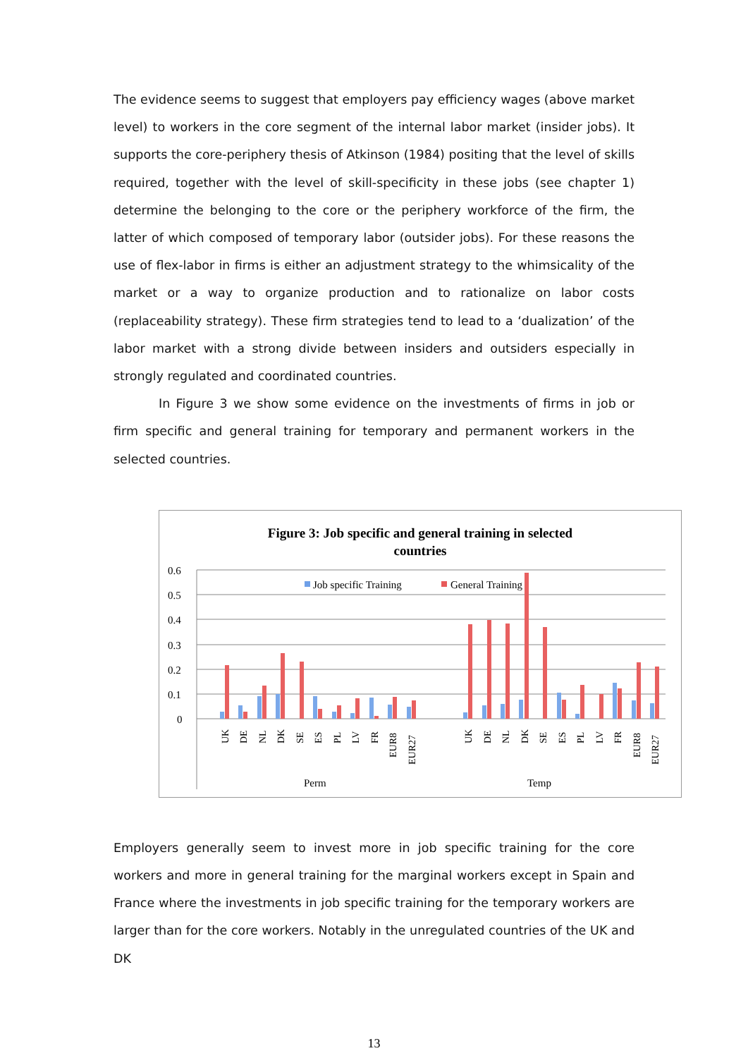The evidence seems to suggest that employers pay efficiency wages (above market level) to workers in the core segment of the internal labor market (insider jobs). It supports the core-periphery thesis of Atkinson (1984) positing that the level of skills required, together with the level of skill-specificity in these jobs (see chapter 1) determine the belonging to the core or the periphery workforce of the firm, the latter of which composed of temporary labor (outsider jobs). For these reasons the use of flex-labor in firms is either an adjustment strategy to the whimsicality of the market or a way to organize production and to rationalize on labor costs (replaceability strategy). These firm strategies tend to lead to a ‘dualization’ of the labor market with a strong divide between insiders and outsiders especially in strongly regulated and coordinated countries.
In Figure 3 we show some evidence on the investments of firms in job or firm specific and general training for temporary and permanent workers in the selected countries.
Figure 3: Job specific and general training in selected
countries
0.6
0.5
0.4
0.3
0.2
0.1
0
Job specific Training
General Training
UK
DE
NL
DK
SE
ES
PL
LV
FR
EUR8
EUR27
UK
DE
NL
DK
SE
ES
PL
LV
FR
EUR8
EUR27
Perm
Temp
Employers generally seem to invest more in job specific training for the core workers and more in general training for the marginal workers except in Spain and France where the investments in job specific training for the temporary workers are larger than for the core workers. Notably in the unregulated countries of the UK and DK
13